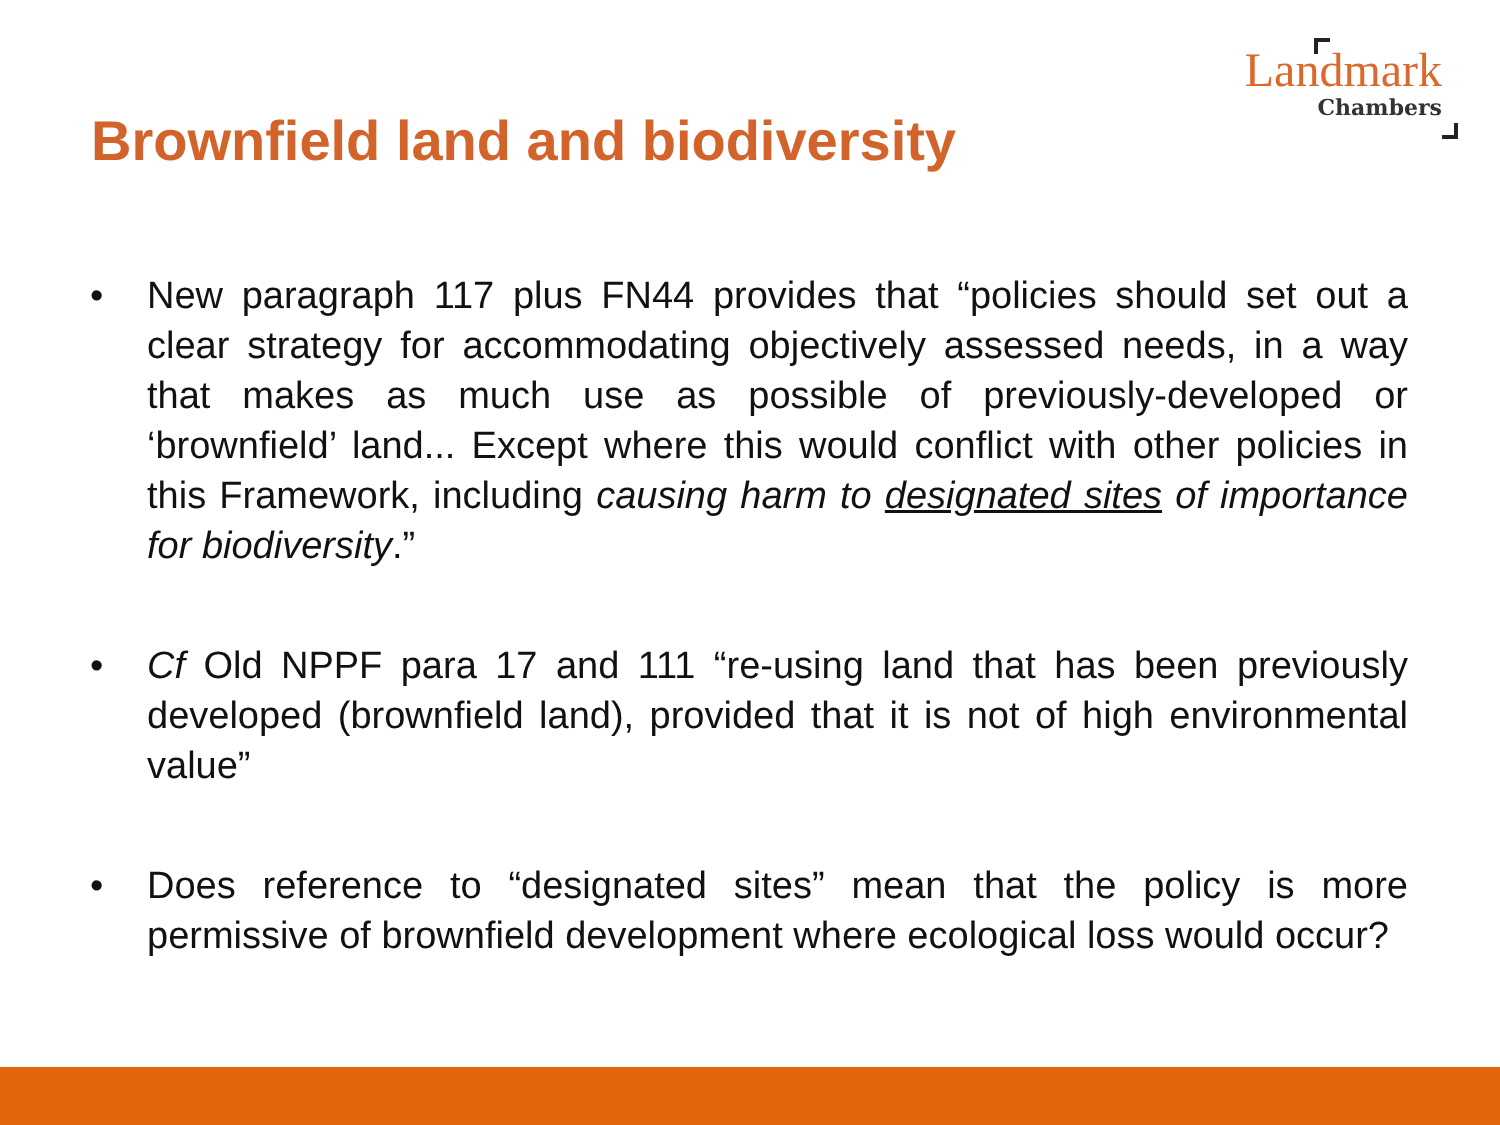Landmark
Chambers
Brownfield land and biodiversity
• New paragraph 117 plus FN44 provides that “policies should set out a clear strategy for accommodating objectively assessed needs, in a way that makes as much use as possible of previously-developed or ‘brownfield’ land... Except where this would conflict with other policies in this Framework, including causing harm to designated sites of importance for biodiversity.”
• Cf Old NPPF para 17 and 111 “re-using land that has been previously developed (brownfield land), provided that it is not of high environmental value”
• Does reference to “designated sites” mean that the policy is more permissive of brownfield development where ecological loss would occur?